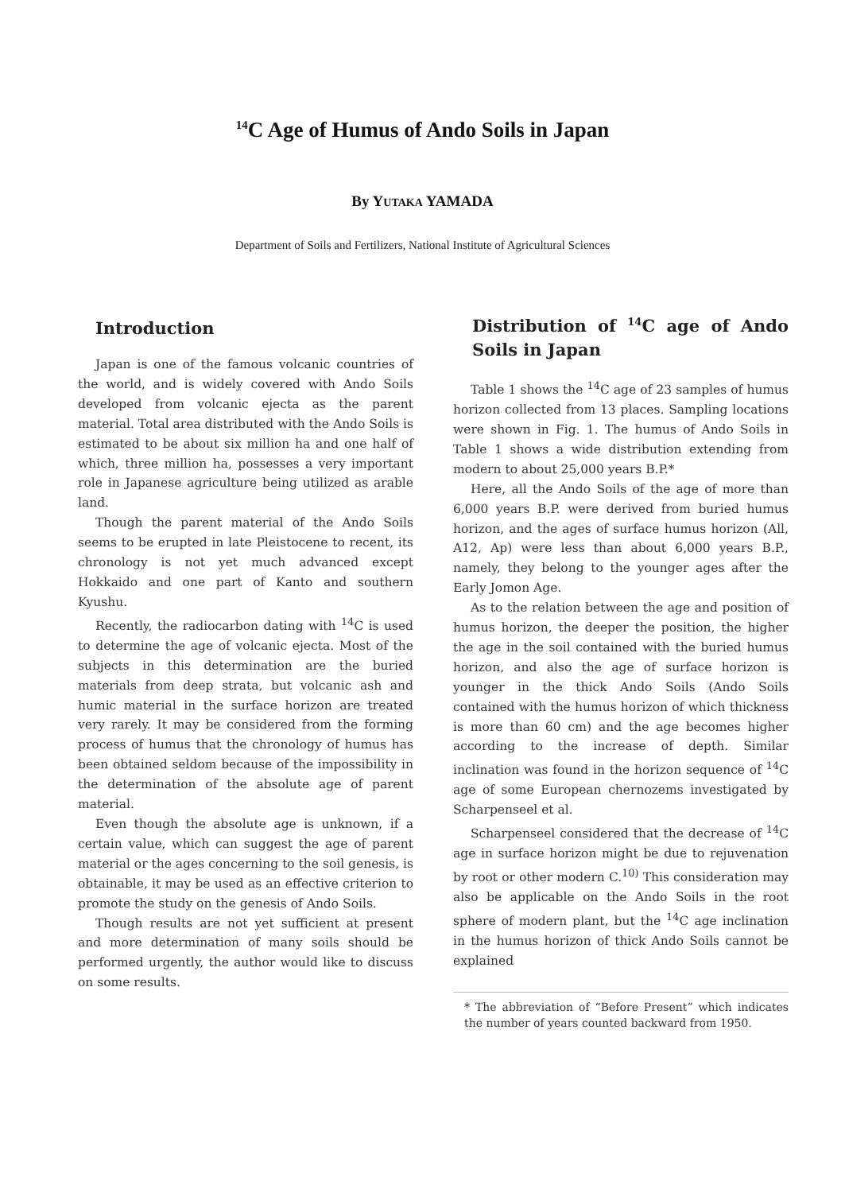<sup>14</sup>C Age of Humus of Ando Soils in Japan
By YUTAKA YAMADA
Department of Soils and Fertilizers, National Institute of Agricultural Sciences
Introduction
Japan is one of the famous volcanic countries of the world, and is widely covered with Ando Soils developed from volcanic ejecta as the parent material. Total area distributed with the Ando Soils is estimated to be about six million ha and one half of which, three million ha, possesses a very important role in Japanese agriculture being utilized as arable land.
Though the parent material of the Ando Soils seems to be erupted in late Pleistocene to recent, its chronology is not yet much advanced except Hokkaido and one part of Kanto and southern Kyushu.
Recently, the radiocarbon dating with <sup>14</sup>C is used to determine the age of volcanic ejecta. Most of the subjects in this determination are the buried materials from deep strata, but volcanic ash and humic material in the surface horizon are treated very rarely. It may be considered from the forming process of humus that the chronology of humus has been obtained seldom because of the impossibility in the determination of the absolute age of parent material.
Even though the absolute age is unknown, if a certain value, which can suggest the age of parent material or the ages concerning to the soil genesis, is obtainable, it may be used as an effective criterion to promote the study on the genesis of Ando Soils.
Though results are not yet sufficient at present and more determination of many soils should be performed urgently, the author would like to discuss on some results.
Distribution of <sup>14</sup>C age of Ando Soils in Japan
Table 1 shows the <sup>14</sup>C age of 23 samples of humus horizon collected from 13 places. Sampling locations were shown in Fig. 1. The humus of Ando Soils in Table 1 shows a wide distribution extending from modern to about 25,000 years B.P.*
Here, all the Ando Soils of the age of more than 6,000 years B.P. were derived from buried humus horizon, and the ages of surface humus horizon (All, A12, Ap) were less than about 6,000 years B.P., namely, they belong to the younger ages after the Early Jomon Age.
As to the relation between the age and position of humus horizon, the deeper the position, the higher the age in the soil contained with the buried humus horizon, and also the age of surface horizon is younger in the thick Ando Soils (Ando Soils contained with the humus horizon of which thickness is more than 60 cm) and the age becomes higher according to the increase of depth. Similar inclination was found in the horizon sequence of <sup>14</sup>C age of some European chernozems investigated by Scharpenseel et al.
Scharpenseel considered that the decrease of <sup>14</sup>C age in surface horizon might be due to rejuvenation by root or other modern C.<sup>10)</sup> This consideration may also be applicable on the Ando Soils in the root sphere of modern plant, but the <sup>14</sup>C age inclination in the humus horizon of thick Ando Soils cannot be explained
* The abbreviation of “Before Present” which indicates the number of years counted backward from 1950.